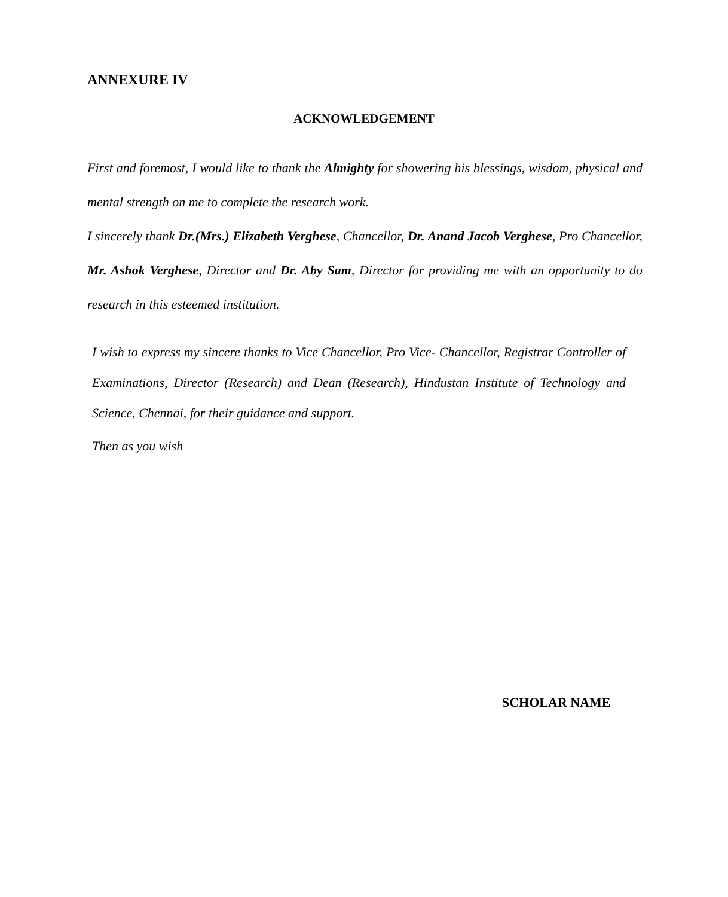ANNEXURE IV
ACKNOWLEDGEMENT
First and foremost, I would like to thank the Almighty for showering his blessings, wisdom, physical and mental strength on me to complete the research work.
I sincerely thank Dr.(Mrs.) Elizabeth Verghese, Chancellor, Dr. Anand Jacob Verghese, Pro Chancellor, Mr. Ashok Verghese, Director and Dr. Aby Sam, Director for providing me with an opportunity to do research in this esteemed institution.
I wish to express my sincere thanks to Vice Chancellor, Pro Vice- Chancellor, Registrar Controller of Examinations, Director (Research) and Dean (Research), Hindustan Institute of Technology and Science, Chennai, for their guidance and support.
Then as you wish
SCHOLAR NAME